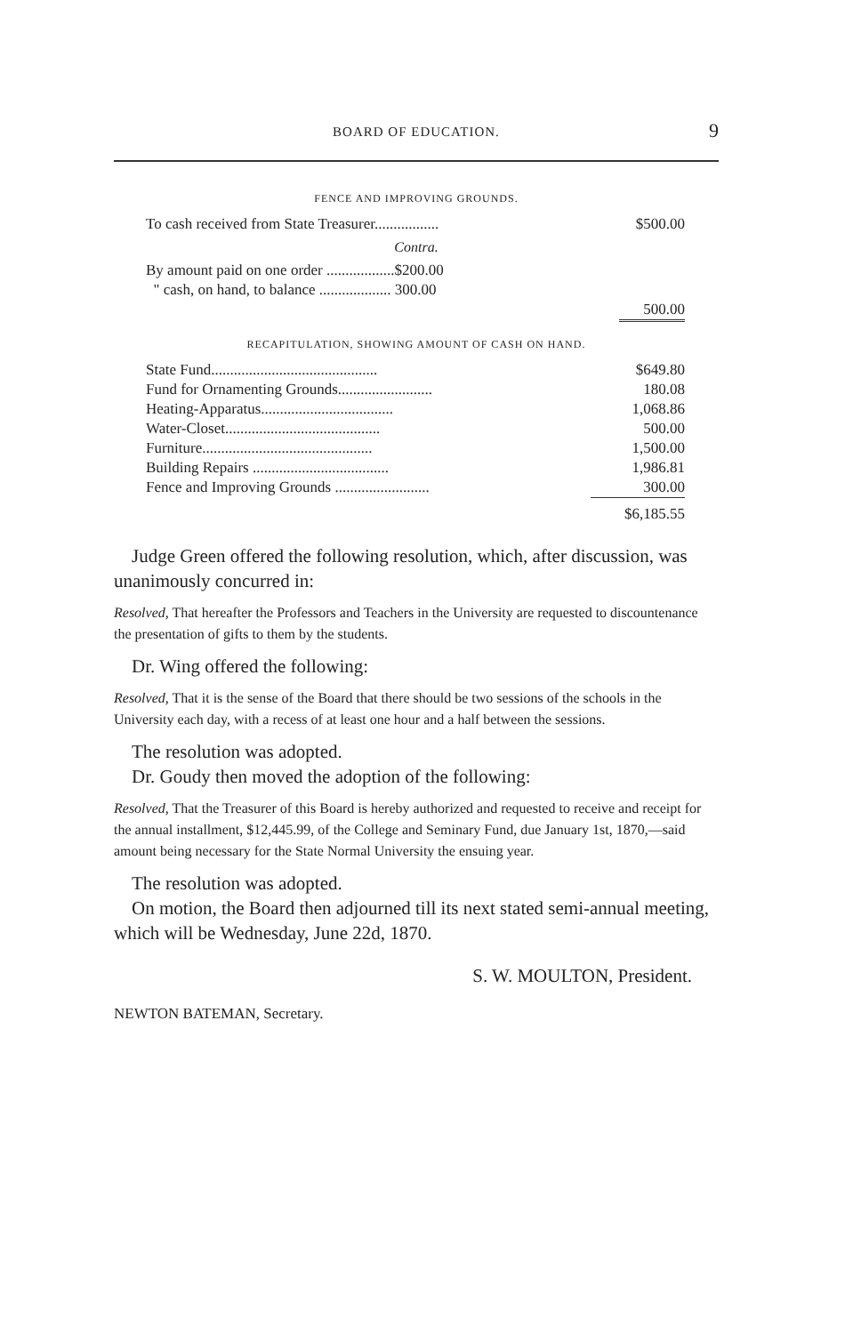BOARD OF EDUCATION.
9
FENCE AND IMPROVING GROUNDS.
| To cash received from State Treasurer................. | $500.00 |
Contra.
| By amount paid on one order ..................$200.00 | |
| " cash, on hand, to balance ................... 300.00 | |
| | 500.00 |
RECAPITULATION, SHOWING AMOUNT OF CASH ON HAND.
| State Fund............................................ | $649.80 |
| Fund for Ornamenting Grounds......................... | 180.08 |
| Heating-Apparatus................................... | 1,068.86 |
| Water-Closet......................................... | 500.00 |
| Furniture............................................. | 1,500.00 |
| Building Repairs .................................... | 1,986.81 |
| Fence and Improving Grounds ......................... | 300.00 |
| | $6,185.55 |
Judge Green offered the following resolution, which, after discussion, was unanimously concurred in:
Resolved, That hereafter the Professors and Teachers in the University are requested to discountenance the presentation of gifts to them by the students.
Dr. Wing offered the following:
Resolved, That it is the sense of the Board that there should be two sessions of the schools in the University each day, with a recess of at least one hour and a half between the sessions.
The resolution was adopted.
Dr. Goudy then moved the adoption of the following:
Resolved, That the Treasurer of this Board is hereby authorized and requested to receive and receipt for the annual installment, $12,445.99, of the College and Seminary Fund, due January 1st, 1870,—said amount being necessary for the State Normal University the ensuing year.
The resolution was adopted.
On motion, the Board then adjourned till its next stated semi-annual meeting, which will be Wednesday, June 22d, 1870.
S. W. MOULTON, President.
NEWTON BATEMAN, Secretary.